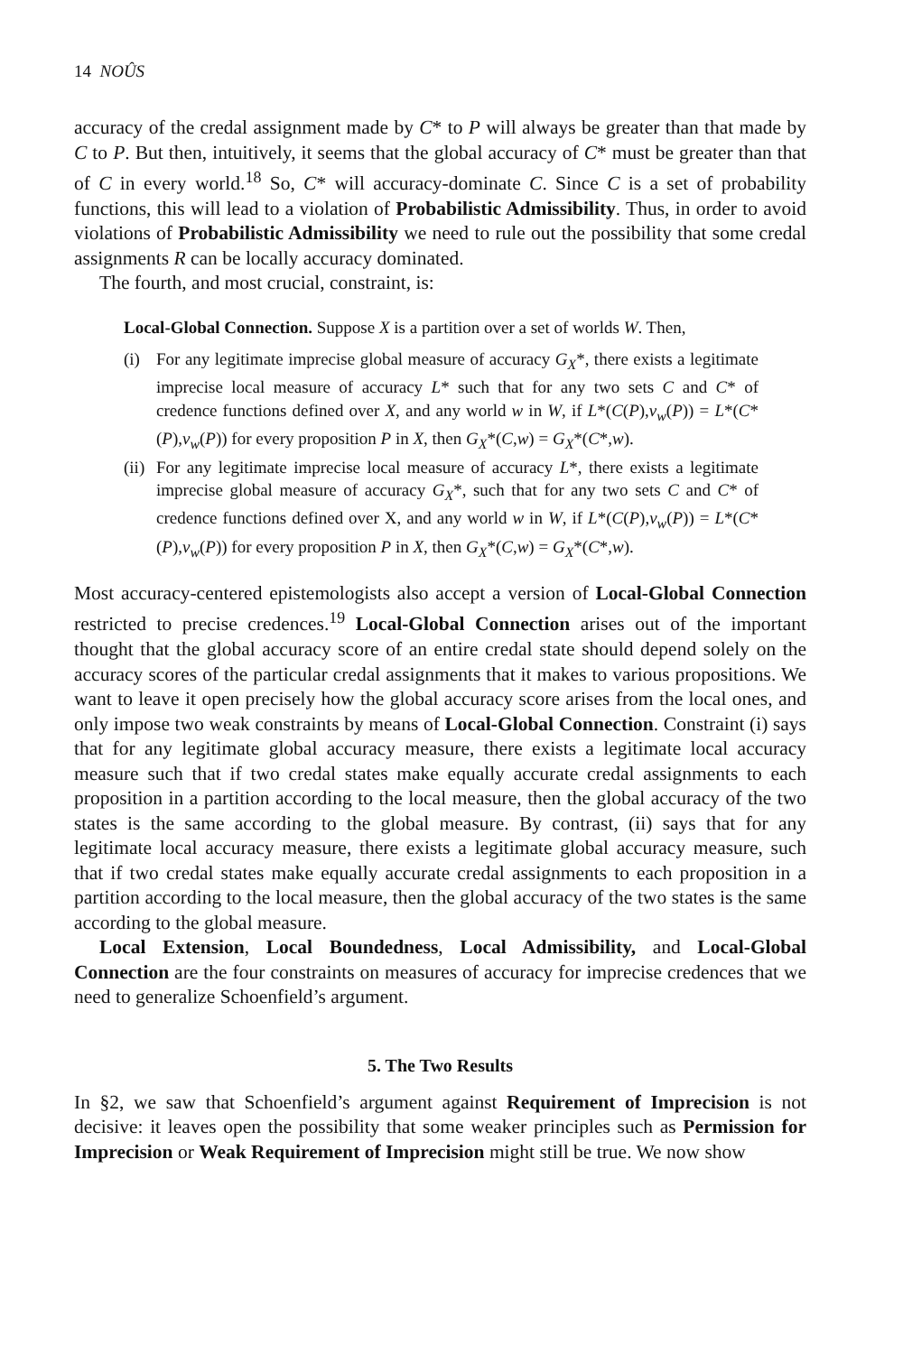14 NOÛS
accuracy of the credal assignment made by C* to P will always be greater than that made by C to P. But then, intuitively, it seems that the global accuracy of C* must be greater than that of C in every world.<sup>18</sup> So, C* will accuracy-dominate C. Since C is a set of probability functions, this will lead to a violation of Probabilistic Admissibility. Thus, in order to avoid violations of Probabilistic Admissibility we need to rule out the possibility that some credal assignments R can be locally accuracy dominated.
The fourth, and most crucial, constraint, is:
Local-Global Connection. Suppose X is a partition over a set of worlds W. Then,
(i)
For any legitimate imprecise global measure of accuracy G<sub>X</sub>*, there exists a legitimate imprecise local measure of accuracy L* such that for any two sets C and C* of credence functions defined over X, and any world w in W, if L*(C(P),v<sub>w</sub>(P)) = L*(C*(P),v<sub>w</sub>(P)) for every proposition P in X, then G<sub>X</sub>*(C,w) = G<sub>X</sub>*(C*,w).
(ii)
For any legitimate imprecise local measure of accuracy L*, there exists a legitimate imprecise global measure of accuracy G<sub>X</sub>*, such that for any two sets C and C* of credence functions defined over X, and any world w in W, if L*(C(P),v<sub>w</sub>(P)) = L*(C*(P),v<sub>w</sub>(P)) for every proposition P in X, then G<sub>X</sub>*(C,w) = G<sub>X</sub>*(C*,w).
Most accuracy-centered epistemologists also accept a version of Local-Global Connection restricted to precise credences.<sup>19</sup> Local-Global Connection arises out of the important thought that the global accuracy score of an entire credal state should depend solely on the accuracy scores of the particular credal assignments that it makes to various propositions. We want to leave it open precisely how the global accuracy score arises from the local ones, and only impose two weak constraints by means of Local-Global Connection. Constraint (i) says that for any legitimate global accuracy measure, there exists a legitimate local accuracy measure such that if two credal states make equally accurate credal assignments to each proposition in a partition according to the local measure, then the global accuracy of the two states is the same according to the global measure. By contrast, (ii) says that for any legitimate local accuracy measure, there exists a legitimate global accuracy measure, such that if two credal states make equally accurate credal assignments to each proposition in a partition according to the local measure, then the global accuracy of the two states is the same according to the global measure.
Local Extension, Local Boundedness, Local Admissibility, and Local-Global Connection are the four constraints on measures of accuracy for imprecise credences that we need to generalize Schoenfield’s argument.
5. The Two Results
In §2, we saw that Schoenfield’s argument against Requirement of Imprecision is not decisive: it leaves open the possibility that some weaker principles such as Permission for Imprecision or Weak Requirement of Imprecision might still be true. We now show